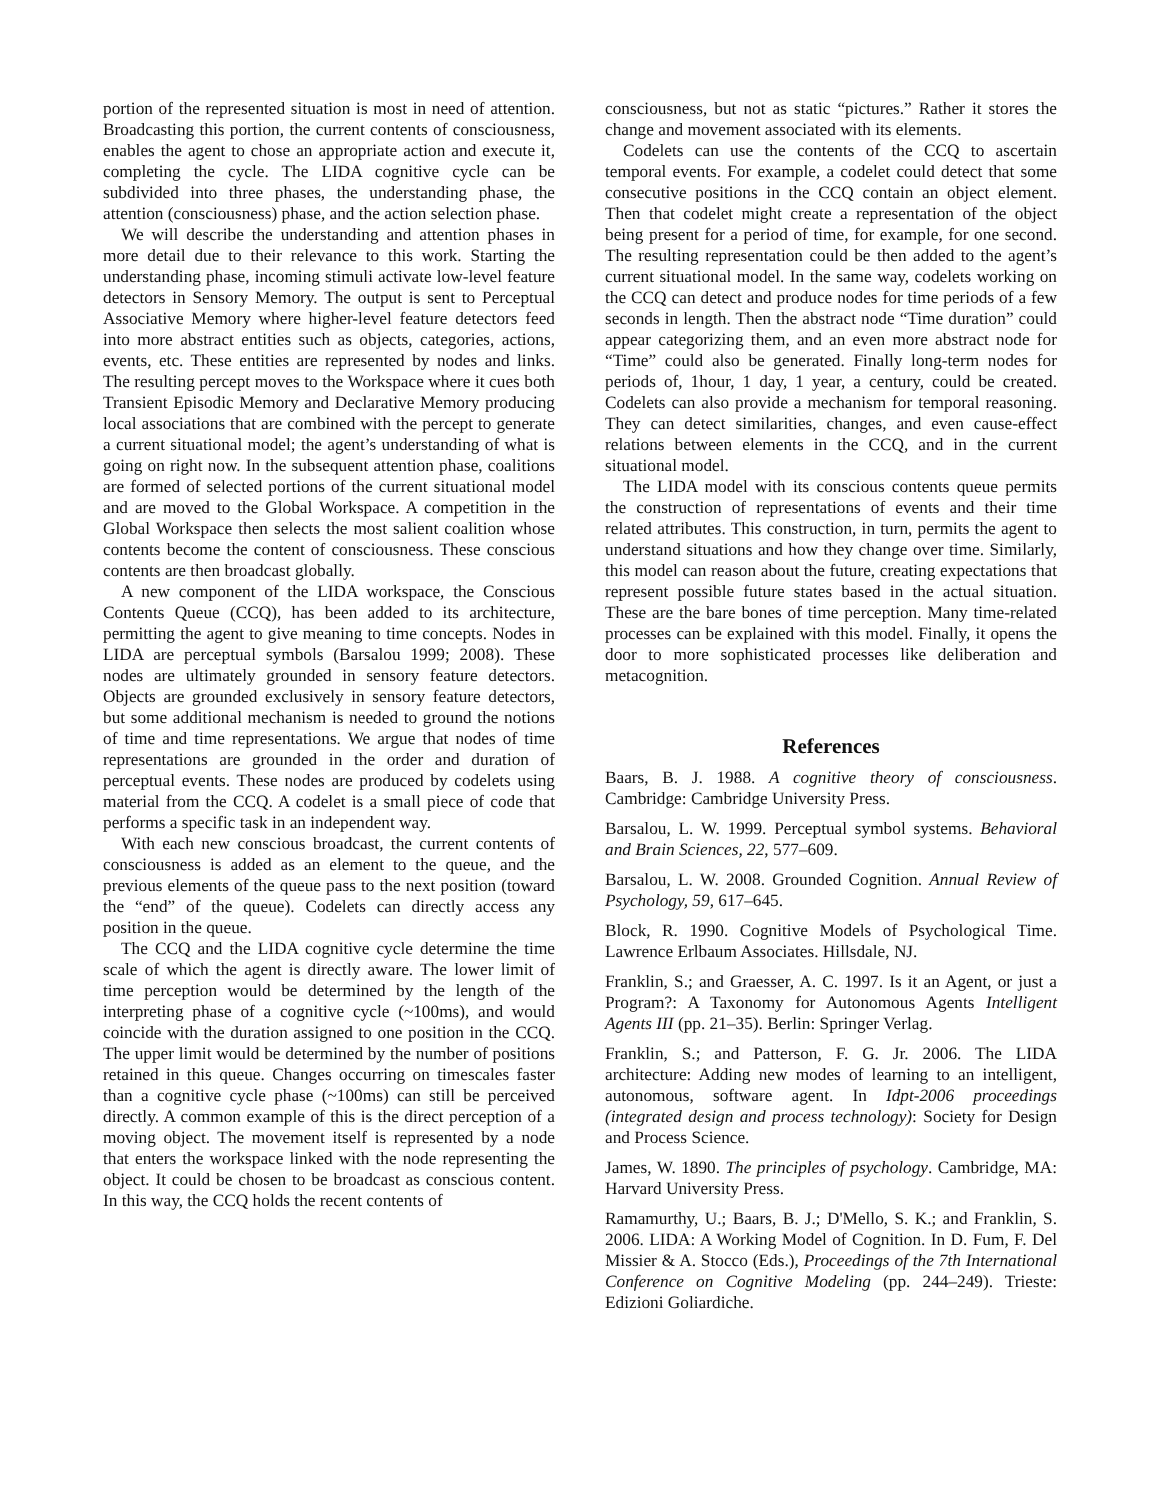portion of the represented situation is most in need of attention. Broadcasting this portion, the current contents of consciousness, enables the agent to chose an appropriate action and execute it, completing the cycle. The LIDA cognitive cycle can be subdivided into three phases, the understanding phase, the attention (consciousness) phase, and the action selection phase.
We will describe the understanding and attention phases in more detail due to their relevance to this work. Starting the understanding phase, incoming stimuli activate low-level feature detectors in Sensory Memory. The output is sent to Perceptual Associative Memory where higher-level feature detectors feed into more abstract entities such as objects, categories, actions, events, etc. These entities are represented by nodes and links. The resulting percept moves to the Workspace where it cues both Transient Episodic Memory and Declarative Memory producing local associations that are combined with the percept to generate a current situational model; the agent’s understanding of what is going on right now. In the subsequent attention phase, coalitions are formed of selected portions of the current situational model and are moved to the Global Workspace. A competition in the Global Workspace then selects the most salient coalition whose contents become the content of consciousness. These conscious contents are then broadcast globally.
A new component of the LIDA workspace, the Conscious Contents Queue (CCQ), has been added to its architecture, permitting the agent to give meaning to time concepts. Nodes in LIDA are perceptual symbols (Barsalou 1999; 2008). These nodes are ultimately grounded in sensory feature detectors. Objects are grounded exclusively in sensory feature detectors, but some additional mechanism is needed to ground the notions of time and time representations. We argue that nodes of time representations are grounded in the order and duration of perceptual events. These nodes are produced by codelets using material from the CCQ. A codelet is a small piece of code that performs a specific task in an independent way.
With each new conscious broadcast, the current contents of consciousness is added as an element to the queue, and the previous elements of the queue pass to the next position (toward the “end” of the queue). Codelets can directly access any position in the queue.
The CCQ and the LIDA cognitive cycle determine the time scale of which the agent is directly aware. The lower limit of time perception would be determined by the length of the interpreting phase of a cognitive cycle (~100ms), and would coincide with the duration assigned to one position in the CCQ. The upper limit would be determined by the number of positions retained in this queue. Changes occurring on timescales faster than a cognitive cycle phase (~100ms) can still be perceived directly. A common example of this is the direct perception of a moving object. The movement itself is represented by a node that enters the workspace linked with the node representing the object. It could be chosen to be broadcast as conscious content. In this way, the CCQ holds the recent contents of
consciousness, but not as static “pictures.” Rather it stores the change and movement associated with its elements.
Codelets can use the contents of the CCQ to ascertain temporal events. For example, a codelet could detect that some consecutive positions in the CCQ contain an object element. Then that codelet might create a representation of the object being present for a period of time, for example, for one second. The resulting representation could be then added to the agent’s current situational model. In the same way, codelets working on the CCQ can detect and produce nodes for time periods of a few seconds in length. Then the abstract node “Time duration” could appear categorizing them, and an even more abstract node for “Time” could also be generated. Finally long-term nodes for periods of, 1hour, 1 day, 1 year, a century, could be created. Codelets can also provide a mechanism for temporal reasoning. They can detect similarities, changes, and even cause-effect relations between elements in the CCQ, and in the current situational model.
The LIDA model with its conscious contents queue permits the construction of representations of events and their time related attributes. This construction, in turn, permits the agent to understand situations and how they change over time. Similarly, this model can reason about the future, creating expectations that represent possible future states based in the actual situation. These are the bare bones of time perception. Many time-related processes can be explained with this model. Finally, it opens the door to more sophisticated processes like deliberation and metacognition.
References
Baars, B. J. 1988. A cognitive theory of consciousness. Cambridge: Cambridge University Press.
Barsalou, L. W. 1999. Perceptual symbol systems. Behavioral and Brain Sciences, 22, 577–609.
Barsalou, L. W. 2008. Grounded Cognition. Annual Review of Psychology, 59, 617–645.
Block, R. 1990. Cognitive Models of Psychological Time. Lawrence Erlbaum Associates. Hillsdale, NJ.
Franklin, S.; and Graesser, A. C. 1997. Is it an Agent, or just a Program?: A Taxonomy for Autonomous Agents Intelligent Agents III (pp. 21–35). Berlin: Springer Verlag.
Franklin, S.; and Patterson, F. G. Jr. 2006. The LIDA architecture: Adding new modes of learning to an intelligent, autonomous, software agent. In Idpt-2006 proceedings (integrated design and process technology): Society for Design and Process Science.
James, W. 1890. The principles of psychology. Cambridge, MA: Harvard University Press.
Ramamurthy, U.; Baars, B. J.; D'Mello, S. K.; and Franklin, S. 2006. LIDA: A Working Model of Cognition. In D. Fum, F. Del Missier & A. Stocco (Eds.), Proceedings of the 7th International Conference on Cognitive Modeling (pp. 244–249). Trieste: Edizioni Goliardiche.